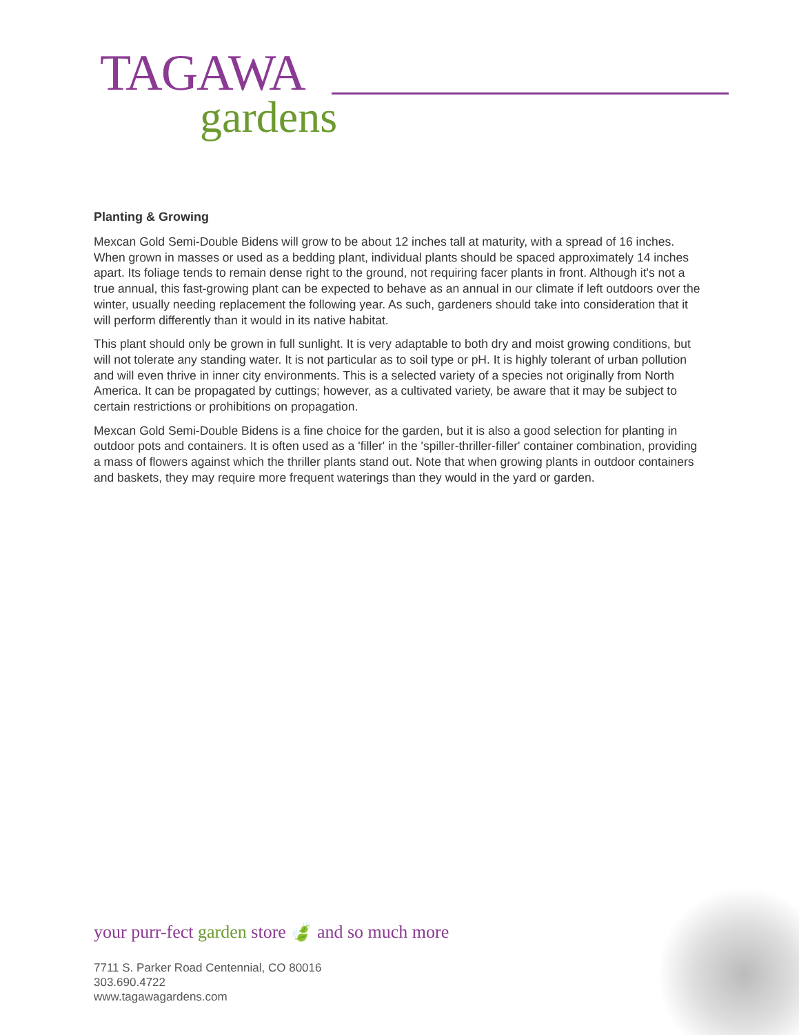TAGAWA
gardens
Planting & Growing
Mexcan Gold Semi-Double Bidens will grow to be about 12 inches tall at maturity, with a spread of 16 inches. When grown in masses or used as a bedding plant, individual plants should be spaced approximately 14 inches apart. Its foliage tends to remain dense right to the ground, not requiring facer plants in front. Although it's not a true annual, this fast-growing plant can be expected to behave as an annual in our climate if left outdoors over the winter, usually needing replacement the following year. As such, gardeners should take into consideration that it will perform differently than it would in its native habitat.
This plant should only be grown in full sunlight. It is very adaptable to both dry and moist growing conditions, but will not tolerate any standing water. It is not particular as to soil type or pH. It is highly tolerant of urban pollution and will even thrive in inner city environments. This is a selected variety of a species not originally from North America. It can be propagated by cuttings; however, as a cultivated variety, be aware that it may be subject to certain restrictions or prohibitions on propagation.
Mexcan Gold Semi-Double Bidens is a fine choice for the garden, but it is also a good selection for planting in outdoor pots and containers. It is often used as a 'filler' in the 'spiller-thriller-filler' container combination, providing a mass of flowers against which the thriller plants stand out. Note that when growing plants in outdoor containers and baskets, they may require more frequent waterings than they would in the yard or garden.
your purr-fect garden store 🍃 and so much more
7711 S. Parker Road Centennial, CO 80016
303.690.4722
www.tagawagardens.com